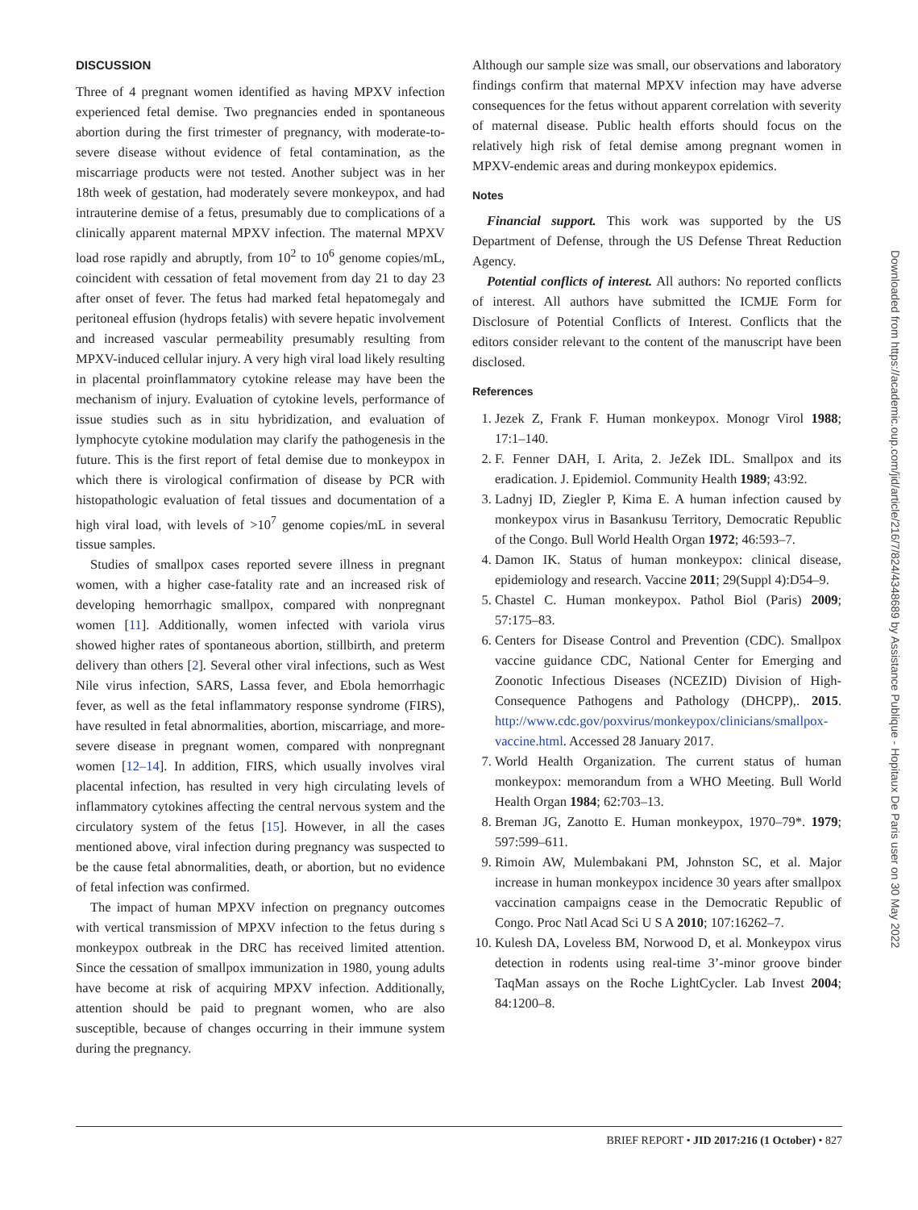DISCUSSION
Three of 4 pregnant women identified as having MPXV infection experienced fetal demise. Two pregnancies ended in spontaneous abortion during the first trimester of pregnancy, with moderate-to-severe disease without evidence of fetal contamination, as the miscarriage products were not tested. Another subject was in her 18th week of gestation, had moderately severe monkeypox, and had intrauterine demise of a fetus, presumably due to complications of a clinically apparent maternal MPXV infection. The maternal MPXV load rose rapidly and abruptly, from 10<sup>2</sup> to 10<sup>6</sup> genome copies/mL, coincident with cessation of fetal movement from day 21 to day 23 after onset of fever. The fetus had marked fetal hepatomegaly and peritoneal effusion (hydrops fetalis) with severe hepatic involvement and increased vascular permeability presumably resulting from MPXV-induced cellular injury. A very high viral load likely resulting in placental proinflammatory cytokine release may have been the mechanism of injury. Evaluation of cytokine levels, performance of issue studies such as in situ hybridization, and evaluation of lymphocyte cytokine modulation may clarify the pathogenesis in the future. This is the first report of fetal demise due to monkeypox in which there is virological confirmation of disease by PCR with histopathologic evaluation of fetal tissues and documentation of a high viral load, with levels of >10<sup>7</sup> genome copies/mL in several tissue samples.
Studies of smallpox cases reported severe illness in pregnant women, with a higher case-fatality rate and an increased risk of developing hemorrhagic smallpox, compared with nonpregnant women [11]. Additionally, women infected with variola virus showed higher rates of spontaneous abortion, stillbirth, and preterm delivery than others [2]. Several other viral infections, such as West Nile virus infection, SARS, Lassa fever, and Ebola hemorrhagic fever, as well as the fetal inflammatory response syndrome (FIRS), have resulted in fetal abnormalities, abortion, miscarriage, and more-severe disease in pregnant women, compared with nonpregnant women [12–14]. In addition, FIRS, which usually involves viral placental infection, has resulted in very high circulating levels of inflammatory cytokines affecting the central nervous system and the circulatory system of the fetus [15]. However, in all the cases mentioned above, viral infection during pregnancy was suspected to be the cause fetal abnormalities, death, or abortion, but no evidence of fetal infection was confirmed.
The impact of human MPXV infection on pregnancy outcomes with vertical transmission of MPXV infection to the fetus during s monkeypox outbreak in the DRC has received limited attention. Since the cessation of smallpox immunization in 1980, young adults have become at risk of acquiring MPXV infection. Additionally, attention should be paid to pregnant women, who are also susceptible, because of changes occurring in their immune system during the pregnancy.
Although our sample size was small, our observations and laboratory findings confirm that maternal MPXV infection may have adverse consequences for the fetus without apparent correlation with severity of maternal disease. Public health efforts should focus on the relatively high risk of fetal demise among pregnant women in MPXV-endemic areas and during monkeypox epidemics.
Notes
Financial support. This work was supported by the US Department of Defense, through the US Defense Threat Reduction Agency.
Potential conflicts of interest. All authors: No reported conflicts of interest. All authors have submitted the ICMJE Form for Disclosure of Potential Conflicts of Interest. Conflicts that the editors consider relevant to the content of the manuscript have been disclosed.
References
1. Jezek Z, Frank F. Human monkeypox. Monogr Virol 1988; 17:1–140.
2. F. Fenner DAH, I. Arita, 2. JeZek IDL. Smallpox and its eradication. J. Epidemiol. Community Health 1989; 43:92.
3. Ladnyj ID, Ziegler P, Kima E. A human infection caused by monkeypox virus in Basankusu Territory, Democratic Republic of the Congo. Bull World Health Organ 1972; 46:593–7.
4. Damon IK. Status of human monkeypox: clinical disease, epidemiology and research. Vaccine 2011; 29(Suppl 4):D54–9.
5. Chastel C. Human monkeypox. Pathol Biol (Paris) 2009; 57:175–83.
6. Centers for Disease Control and Prevention (CDC). Smallpox vaccine guidance CDC, National Center for Emerging and Zoonotic Infectious Diseases (NCEZID) Division of High-Consequence Pathogens and Pathology (DHCPP),. 2015. http://www.cdc.gov/poxvirus/monkeypox/clinicians/smallpox-vaccine.html. Accessed 28 January 2017.
7. World Health Organization. The current status of human monkeypox: memorandum from a WHO Meeting. Bull World Health Organ 1984; 62:703–13.
8. Breman JG, Zanotto E. Human monkeypox, 1970–79*. 1979; 597:599–611.
9. Rimoin AW, Mulembakani PM, Johnston SC, et al. Major increase in human monkeypox incidence 30 years after smallpox vaccination campaigns cease in the Democratic Republic of Congo. Proc Natl Acad Sci U S A 2010; 107:16262–7.
10. Kulesh DA, Loveless BM, Norwood D, et al. Monkeypox virus detection in rodents using real-time 3’-minor groove binder TaqMan assays on the Roche LightCycler. Lab Invest 2004; 84:1200–8.
Downloaded from https://academic.oup.com/jid/article/216/7/824/4348689 by Assistance Publique - Hopitaux De Paris user on 30 May 2022
BRIEF REPORT • JID 2017:216 (1 October) • 827